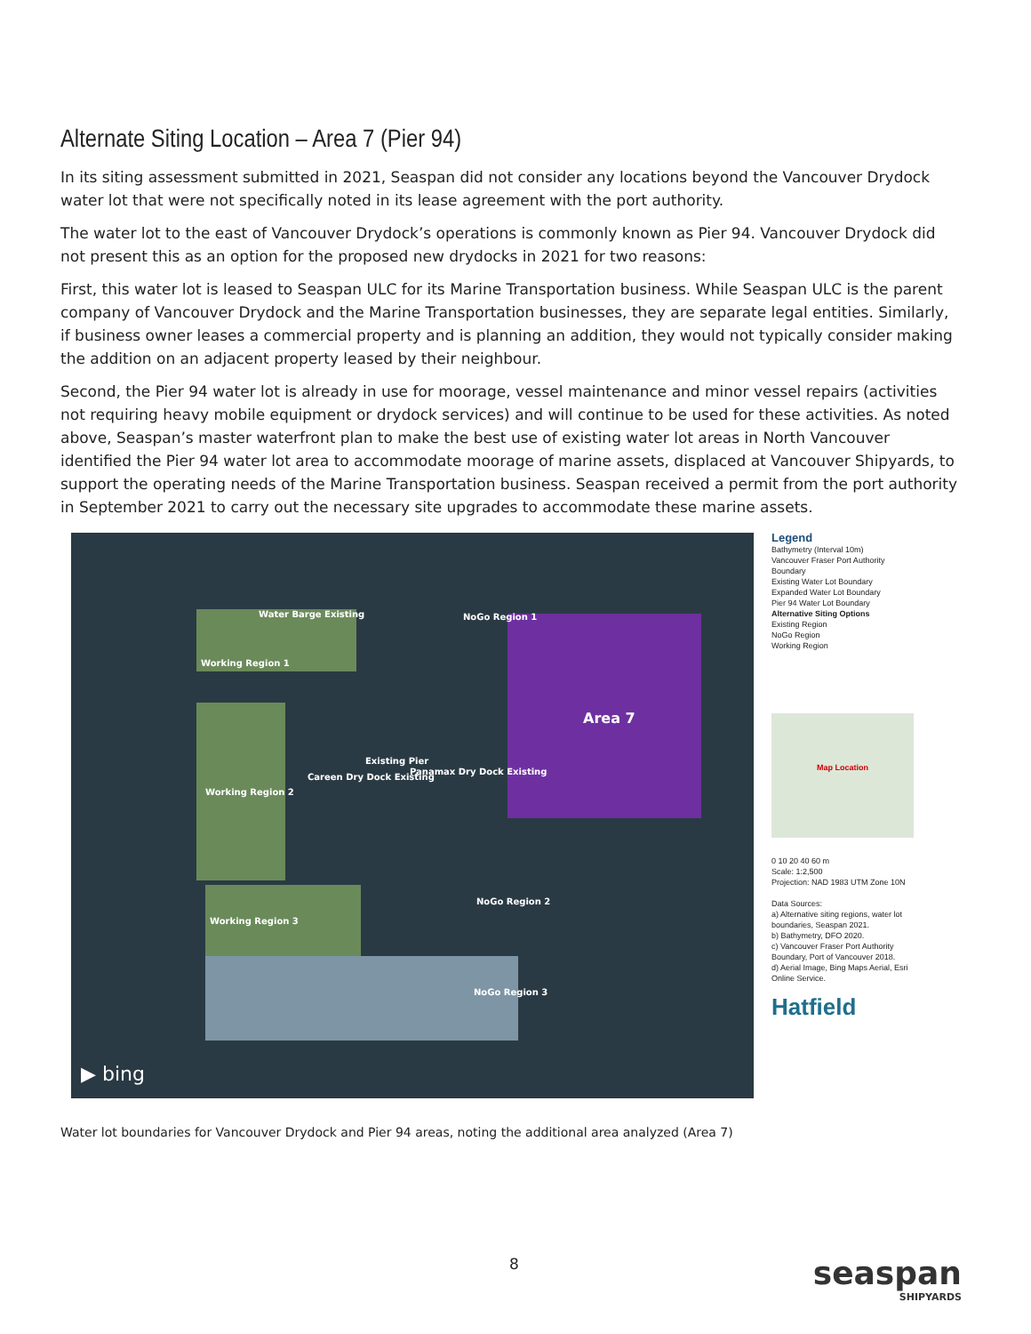Alternate Siting Location – Area 7 (Pier 94)
In its siting assessment submitted in 2021, Seaspan did not consider any locations beyond the Vancouver Drydock water lot that were not specifically noted in its lease agreement with the port authority.
The water lot to the east of Vancouver Drydock’s operations is commonly known as Pier 94. Vancouver Drydock did not present this as an option for the proposed new drydocks in 2021 for two reasons:
First, this water lot is leased to Seaspan ULC for its Marine Transportation business. While Seaspan ULC is the parent company of Vancouver Drydock and the Marine Transportation businesses, they are separate legal entities. Similarly, if business owner leases a commercial property and is planning an addition, they would not typically consider making the addition on an adjacent property leased by their neighbour.
Second, the Pier 94 water lot is already in use for moorage, vessel maintenance and minor vessel repairs (activities not requiring heavy mobile equipment or drydock services) and will continue to be used for these activities. As noted above, Seaspan’s master waterfront plan to make the best use of existing water lot areas in North Vancouver identified the Pier 94 water lot area to accommodate moorage of marine assets, displaced at Vancouver Shipyards, to support the operating needs of the Marine Transportation business. Seaspan received a permit from the port authority in September 2021 to carry out the necessary site upgrades to accommodate these marine assets.
Water Barge Existing NoGo Region 1
Working Region 1
Area 7
Careen Dry Dock Existing
Panamax Dry Dock Existing
Existing Pier
Working Region 2
NoGo Region 2
Working Region 3
NoGo Region 3
▶ bing
Legend
Bathymetry (Interval 10m)
Vancouver Fraser Port Authority Boundary
Existing Water Lot Boundary
Expanded Water Lot Boundary
Pier 94 Water Lot Boundary
Alternative Siting Options
Existing Region
NoGo Region
Working Region
Map Location
0 10 20 40 60 m
Scale: 1:2,500
Projection: NAD 1983 UTM Zone 10N
Data Sources:
a) Alternative siting regions, water lot boundaries, Seaspan 2021.
b) Bathymetry, DFO 2020.
c) Vancouver Fraser Port Authority Boundary, Port of Vancouver 2018.
d) Aerial Image, Bing Maps Aerial, Esri Online Service.
Hatfield
Water lot boundaries for Vancouver Drydock and Pier 94 areas, noting the additional area analyzed (Area 7)
8 seaspan
SHIPYARDS